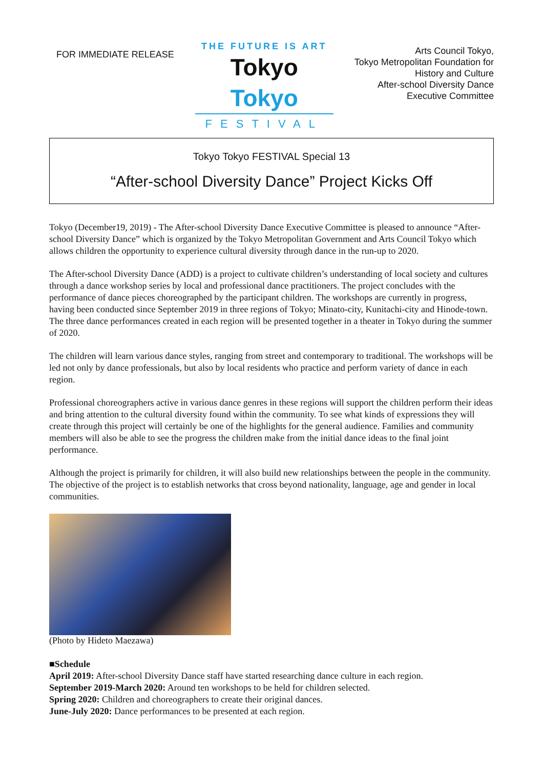FOR IMMEDIATE RELEASE
THE FUTURE IS ART
Tokyo Tokyo
FESTIVAL
Arts Council Tokyo,
Tokyo Metropolitan Foundation for
History and Culture
After-school Diversity Dance
Executive Committee
Tokyo Tokyo FESTIVAL Special 13
“After-school Diversity Dance” Project Kicks Off
Tokyo (December19, 2019) - The After-school Diversity Dance Executive Committee is pleased to announce “After-school Diversity Dance” which is organized by the Tokyo Metropolitan Government and Arts Council Tokyo which allows children the opportunity to experience cultural diversity through dance in the run-up to 2020.
The After-school Diversity Dance (ADD) is a project to cultivate children’s understanding of local society and cultures through a dance workshop series by local and professional dance practitioners. The project concludes with the performance of dance pieces choreographed by the participant children. The workshops are currently in progress, having been conducted since September 2019 in three regions of Tokyo; Minato-city, Kunitachi-city and Hinode-town. The three dance performances created in each region will be presented together in a theater in Tokyo during the summer of 2020.
The children will learn various dance styles, ranging from street and contemporary to traditional. The workshops will be led not only by dance professionals, but also by local residents who practice and perform variety of dance in each region.
Professional choreographers active in various dance genres in these regions will support the children perform their ideas and bring attention to the cultural diversity found within the community. To see what kinds of expressions they will create through this project will certainly be one of the highlights for the general audience. Families and community members will also be able to see the progress the children make from the initial dance ideas to the final joint performance.
Although the project is primarily for children, it will also build new relationships between the people in the community. The objective of the project is to establish networks that cross beyond nationality, language, age and gender in local communities.
(Photo by Hideto Maezawa)
■Schedule
April 2019: After-school Diversity Dance staff have started researching dance culture in each region.
September 2019-March 2020: Around ten workshops to be held for children selected.
Spring 2020: Children and choreographers to create their original dances.
June-July 2020: Dance performances to be presented at each region.